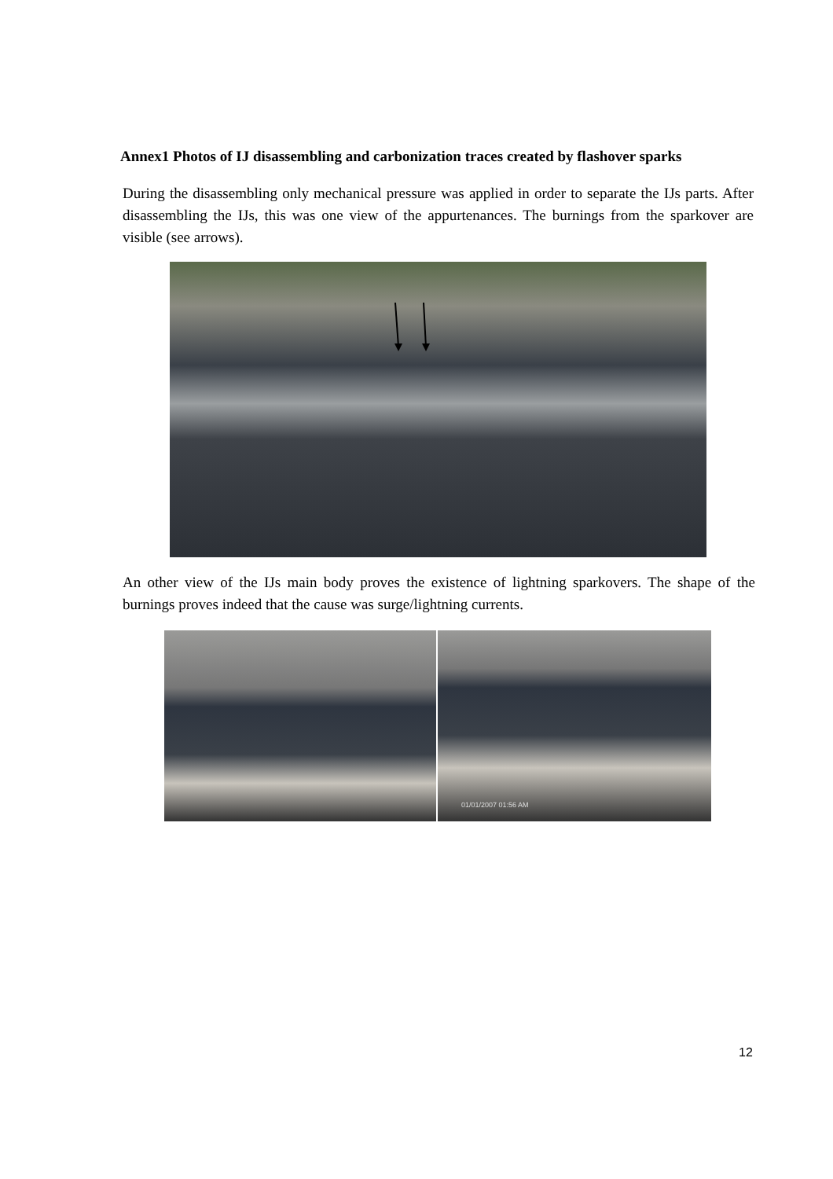Annex1 Photos of IJ disassembling and carbonization traces created by flashover sparks
During the disassembling only mechanical pressure was applied in order to separate the IJs parts. After disassembling the IJs, this was one view of the appurtenances. The burnings from the sparkover are visible (see arrows).
An other view of the IJs main body proves the existence of lightning sparkovers. The shape of the burnings proves indeed that the cause was surge/lightning currents.
01/01/2007 01:56 AM
12